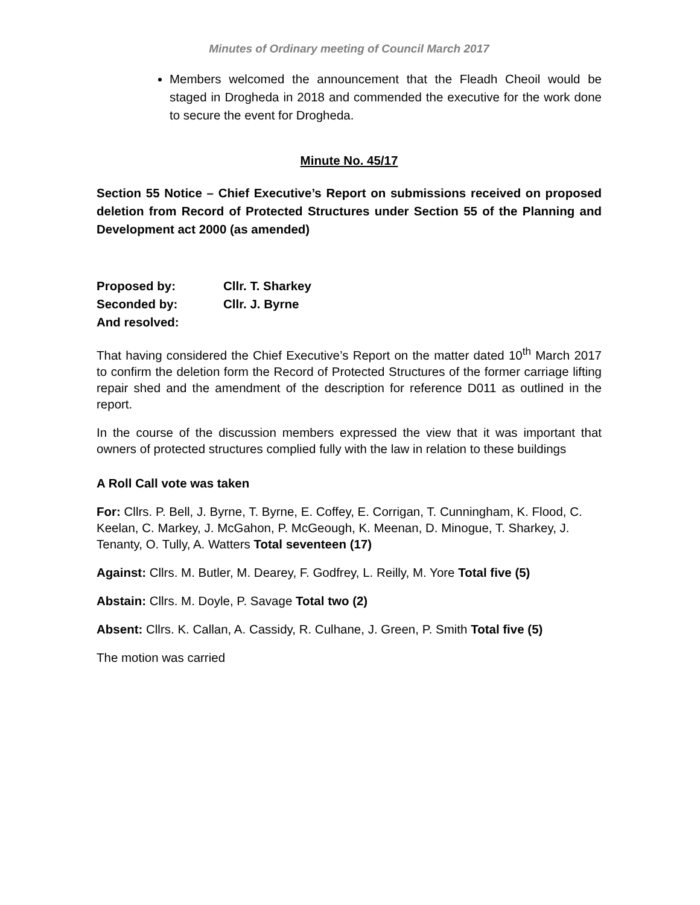Minutes of Ordinary meeting of Council March 2017
Members welcomed the announcement that the Fleadh Cheoil would be staged in Drogheda in 2018 and commended the executive for the work done to secure the event for Drogheda.
Minute No. 45/17
Section 55 Notice – Chief Executive’s Report on submissions received on proposed deletion from Record of Protected Structures under Section 55 of the Planning and Development act 2000 (as amended)
| Proposed by: | Cllr. T. Sharkey |
| Seconded by: | Cllr. J. Byrne |
| And resolved: | |
That having considered the Chief Executive’s Report on the matter dated 10<sup>th</sup> March 2017 to confirm the deletion form the Record of Protected Structures of the former carriage lifting repair shed and the amendment of the description for reference D011 as outlined in the report.
In the course of the discussion members expressed the view that it was important that owners of protected structures complied fully with the law in relation to these buildings
A Roll Call vote was taken
For: Cllrs. P. Bell, J. Byrne, T. Byrne, E. Coffey, E. Corrigan, T. Cunningham, K. Flood, C. Keelan, C. Markey, J. McGahon, P. McGeough, K. Meenan, D. Minogue, T. Sharkey, J. Tenanty, O. Tully, A. Watters Total seventeen (17)
Against: Cllrs. M. Butler, M. Dearey, F. Godfrey, L. Reilly, M. Yore Total five (5)
Abstain: Cllrs. M. Doyle, P. Savage Total two (2)
Absent: Cllrs. K. Callan, A. Cassidy, R. Culhane, J. Green, P. Smith Total five (5)
The motion was carried